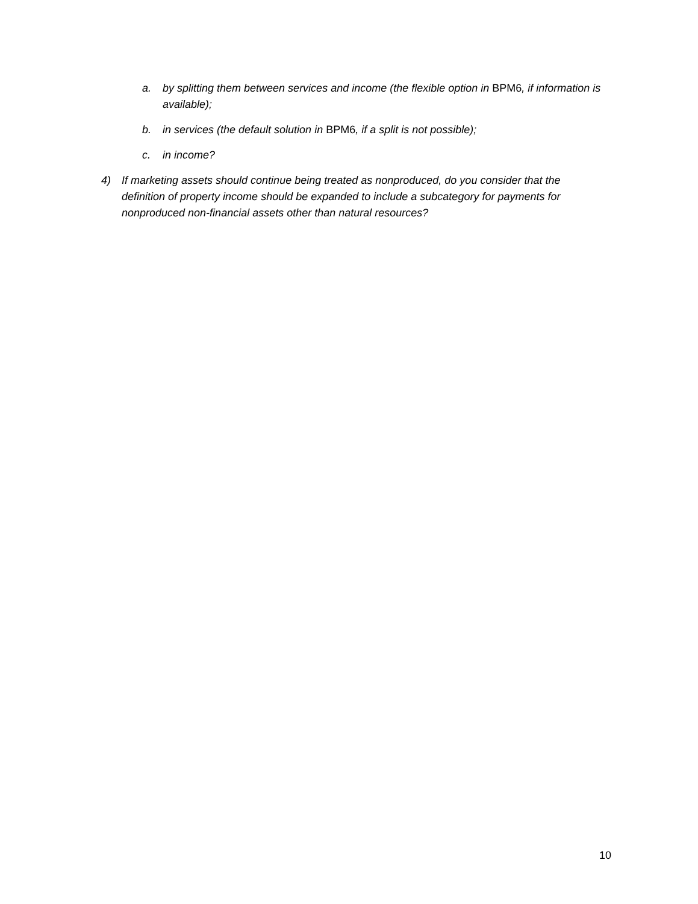a. by splitting them between services and income (the flexible option in BPM6, if information is available);
b. in services (the default solution in BPM6, if a split is not possible);
c. in income?
4) If marketing assets should continue being treated as nonproduced, do you consider that the definition of property income should be expanded to include a subcategory for payments for nonproduced non-financial assets other than natural resources?
10